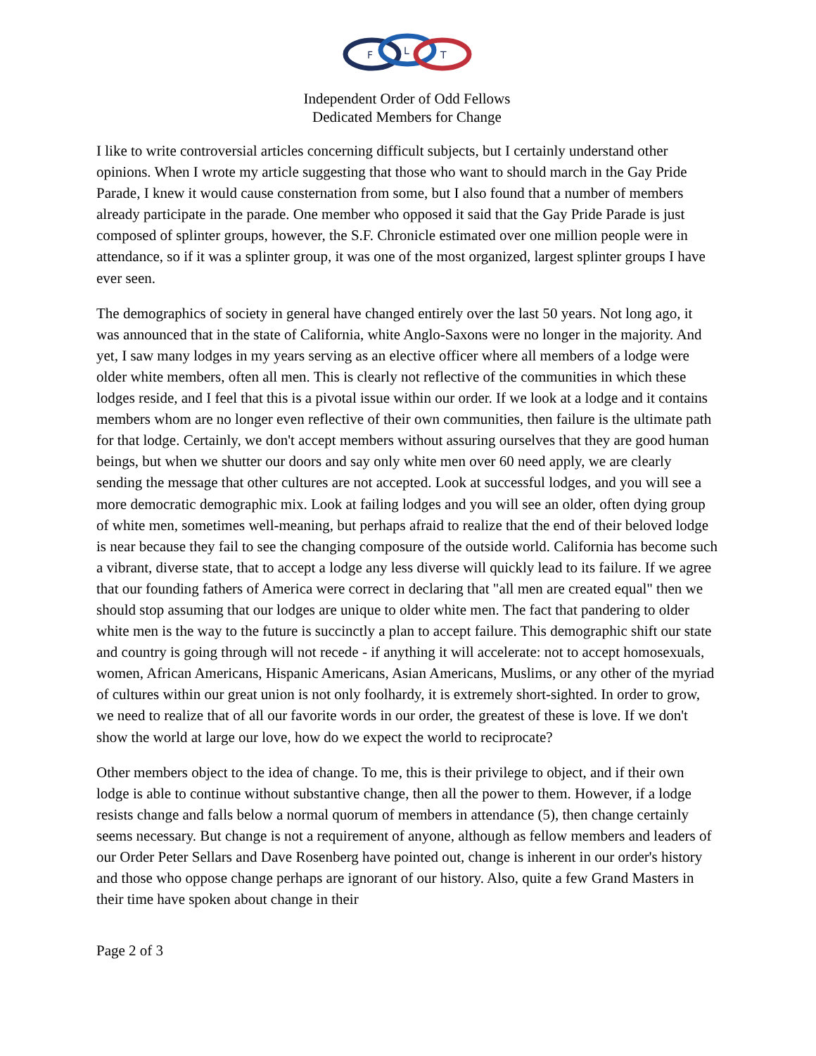F
L
T
Independent Order of Odd Fellows
Dedicated Members for Change
I like to write controversial articles concerning difficult subjects, but I certainly understand other opinions. When I wrote my article suggesting that those who want to should march in the Gay Pride Parade, I knew it would cause consternation from some, but I also found that a number of members already participate in the parade. One member who opposed it said that the Gay Pride Parade is just composed of splinter groups, however, the S.F. Chronicle estimated over one million people were in attendance, so if it was a splinter group, it was one of the most organized, largest splinter groups I have ever seen.
The demographics of society in general have changed entirely over the last 50 years. Not long ago, it was announced that in the state of California, white Anglo-Saxons were no longer in the majority. And yet, I saw many lodges in my years serving as an elective officer where all members of a lodge were older white members, often all men. This is clearly not reflective of the communities in which these lodges reside, and I feel that this is a pivotal issue within our order. If we look at a lodge and it contains members whom are no longer even reflective of their own communities, then failure is the ultimate path for that lodge. Certainly, we don't accept members without assuring ourselves that they are good human beings, but when we shutter our doors and say only white men over 60 need apply, we are clearly sending the message that other cultures are not accepted. Look at successful lodges, and you will see a more democratic demographic mix. Look at failing lodges and you will see an older, often dying group of white men, sometimes well-meaning, but perhaps afraid to realize that the end of their beloved lodge is near because they fail to see the changing composure of the outside world. California has become such a vibrant, diverse state, that to accept a lodge any less diverse will quickly lead to its failure. If we agree that our founding fathers of America were correct in declaring that "all men are created equal" then we should stop assuming that our lodges are unique to older white men. The fact that pandering to older white men is the way to the future is succinctly a plan to accept failure. This demographic shift our state and country is going through will not recede - if anything it will accelerate: not to accept homosexuals, women, African Americans, Hispanic Americans, Asian Americans, Muslims, or any other of the myriad of cultures within our great union is not only foolhardy, it is extremely short-sighted. In order to grow, we need to realize that of all our favorite words in our order, the greatest of these is love. If we don't show the world at large our love, how do we expect the world to reciprocate?
Other members object to the idea of change. To me, this is their privilege to object, and if their own lodge is able to continue without substantive change, then all the power to them. However, if a lodge resists change and falls below a normal quorum of members in attendance (5), then change certainly seems necessary. But change is not a requirement of anyone, although as fellow members and leaders of our Order Peter Sellars and Dave Rosenberg have pointed out, change is inherent in our order's history and those who oppose change perhaps are ignorant of our history. Also, quite a few Grand Masters in their time have spoken about change in their
Page 2 of 3